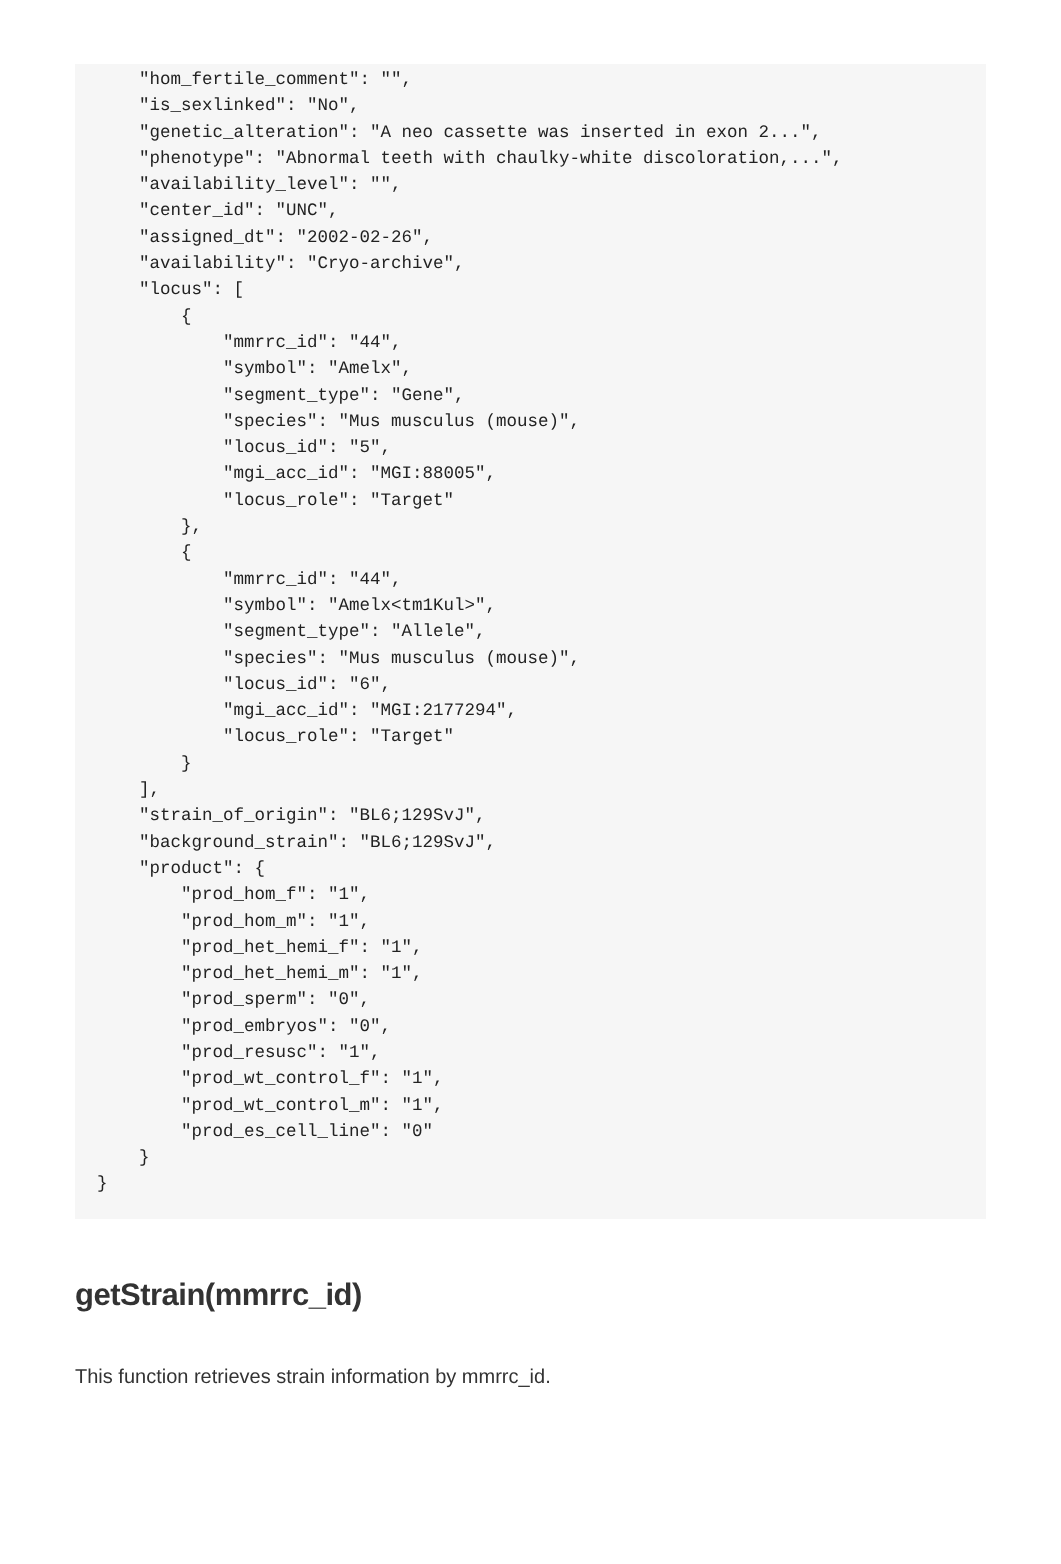"hom_fertile_comment": "",
    "is_sexlinked": "No",
    "genetic_alteration": "A neo cassette was inserted in exon 2...",
    "phenotype": "Abnormal teeth with chaulky-white discoloration,...",
    "availability_level": "",
    "center_id": "UNC",
    "assigned_dt": "2002-02-26",
    "availability": "Cryo-archive",
    "locus": [
        {
            "mmrrc_id": "44",
            "symbol": "Amelx",
            "segment_type": "Gene",
            "species": "Mus musculus (mouse)",
            "locus_id": "5",
            "mgi_acc_id": "MGI:88005",
            "locus_role": "Target"
        },
        {
            "mmrrc_id": "44",
            "symbol": "Amelx<tm1Kul>",
            "segment_type": "Allele",
            "species": "Mus musculus (mouse)",
            "locus_id": "6",
            "mgi_acc_id": "MGI:2177294",
            "locus_role": "Target"
        }
    ],
    "strain_of_origin": "BL6;129SvJ",
    "background_strain": "BL6;129SvJ",
    "product": {
        "prod_hom_f": "1",
        "prod_hom_m": "1",
        "prod_het_hemi_f": "1",
        "prod_het_hemi_m": "1",
        "prod_sperm": "0",
        "prod_embryos": "0",
        "prod_resusc": "1",
        "prod_wt_control_f": "1",
        "prod_wt_control_m": "1",
        "prod_es_cell_line": "0"
    }
}
getStrain(mmrrc_id)
This function retrieves strain information by mmrrc_id.